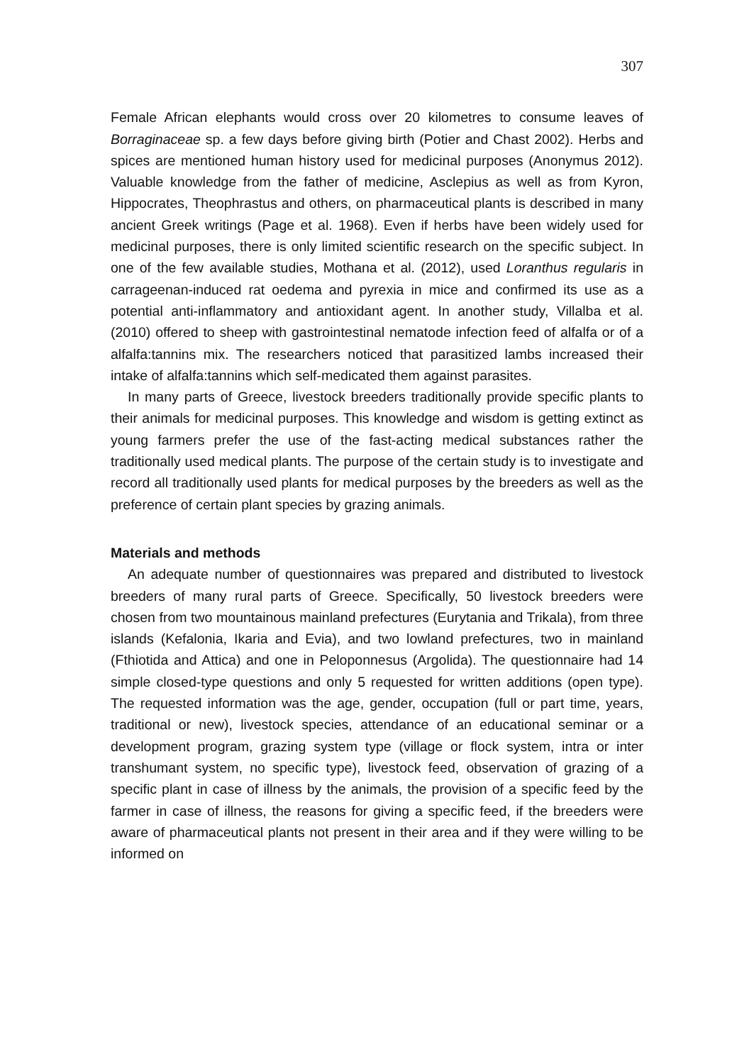307
Female African elephants would cross over 20 kilometres to consume leaves of Borraginaceae sp. a few days before giving birth (Potier and Chast 2002). Herbs and spices are mentioned human history used for medicinal purposes (Anonymus 2012). Valuable knowledge from the father of medicine, Asclepius as well as from Kyron, Hippocrates, Theophrastus and others, on pharmaceutical plants is described in many ancient Greek writings (Page et al. 1968). Even if herbs have been widely used for medicinal purposes, there is only limited scientific research on the specific subject. In one of the few available studies, Mothana et al. (2012), used Loranthus regularis in carrageenan-induced rat oedema and pyrexia in mice and confirmed its use as a potential anti-inflammatory and antioxidant agent. In another study, Villalba et al. (2010) offered to sheep with gastrointestinal nematode infection feed of alfalfa or of a alfalfa:tannins mix. The researchers noticed that parasitized lambs increased their intake of alfalfa:tannins which self-medicated them against parasites.
In many parts of Greece, livestock breeders traditionally provide specific plants to their animals for medicinal purposes. This knowledge and wisdom is getting extinct as young farmers prefer the use of the fast-acting medical substances rather the traditionally used medical plants. The purpose of the certain study is to investigate and record all traditionally used plants for medical purposes by the breeders as well as the preference of certain plant species by grazing animals.
Materials and methods
An adequate number of questionnaires was prepared and distributed to livestock breeders of many rural parts of Greece. Specifically, 50 livestock breeders were chosen from two mountainous mainland prefectures (Eurytania and Trikala), from three islands (Kefalonia, Ikaria and Evia), and two lowland prefectures, two in mainland (Fthiotida and Attica) and one in Peloponnesus (Argolida). The questionnaire had 14 simple closed-type questions and only 5 requested for written additions (open type). The requested information was the age, gender, occupation (full or part time, years, traditional or new), livestock species, attendance of an educational seminar or a development program, grazing system type (village or flock system, intra or inter transhumant system, no specific type), livestock feed, observation of grazing of a specific plant in case of illness by the animals, the provision of a specific feed by the farmer in case of illness, the reasons for giving a specific feed, if the breeders were aware of pharmaceutical plants not present in their area and if they were willing to be informed on